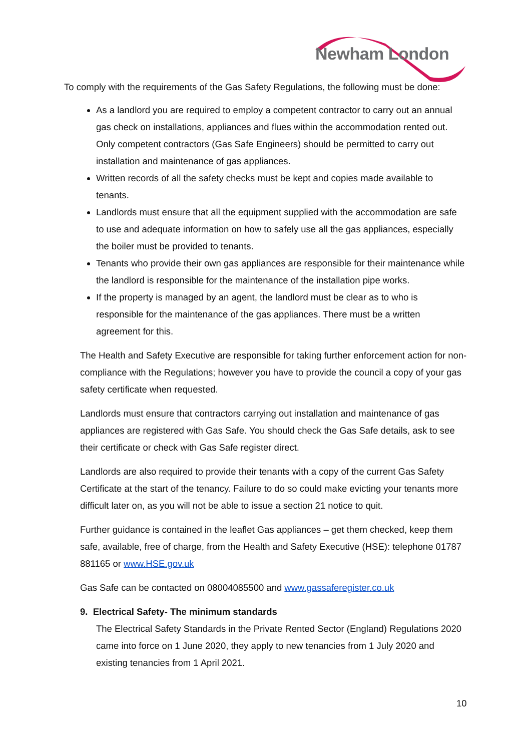Newham London
To comply with the requirements of the Gas Safety Regulations, the following must be done:
As a landlord you are required to employ a competent contractor to carry out an annual gas check on installations, appliances and flues within the accommodation rented out. Only competent contractors (Gas Safe Engineers) should be permitted to carry out installation and maintenance of gas appliances.
Written records of all the safety checks must be kept and copies made available to tenants.
Landlords must ensure that all the equipment supplied with the accommodation are safe to use and adequate information on how to safely use all the gas appliances, especially the boiler must be provided to tenants.
Tenants who provide their own gas appliances are responsible for their maintenance while the landlord is responsible for the maintenance of the installation pipe works.
If the property is managed by an agent, the landlord must be clear as to who is responsible for the maintenance of the gas appliances. There must be a written agreement for this.
The Health and Safety Executive are responsible for taking further enforcement action for non-compliance with the Regulations; however you have to provide the council a copy of your gas safety certificate when requested.
Landlords must ensure that contractors carrying out installation and maintenance of gas appliances are registered with Gas Safe. You should check the Gas Safe details, ask to see their certificate or check with Gas Safe register direct.
Landlords are also required to provide their tenants with a copy of the current Gas Safety Certificate at the start of the tenancy. Failure to do so could make evicting your tenants more difficult later on, as you will not be able to issue a section 21 notice to quit.
Further guidance is contained in the leaflet Gas appliances – get them checked, keep them safe, available, free of charge, from the Health and Safety Executive (HSE): telephone 01787 881165 or www.HSE.gov.uk
Gas Safe can be contacted on 08004085500 and www.gassaferegister.co.uk
9. Electrical Safety- The minimum standards
The Electrical Safety Standards in the Private Rented Sector (England) Regulations 2020 came into force on 1 June 2020, they apply to new tenancies from 1 July 2020 and existing tenancies from 1 April 2021.
10